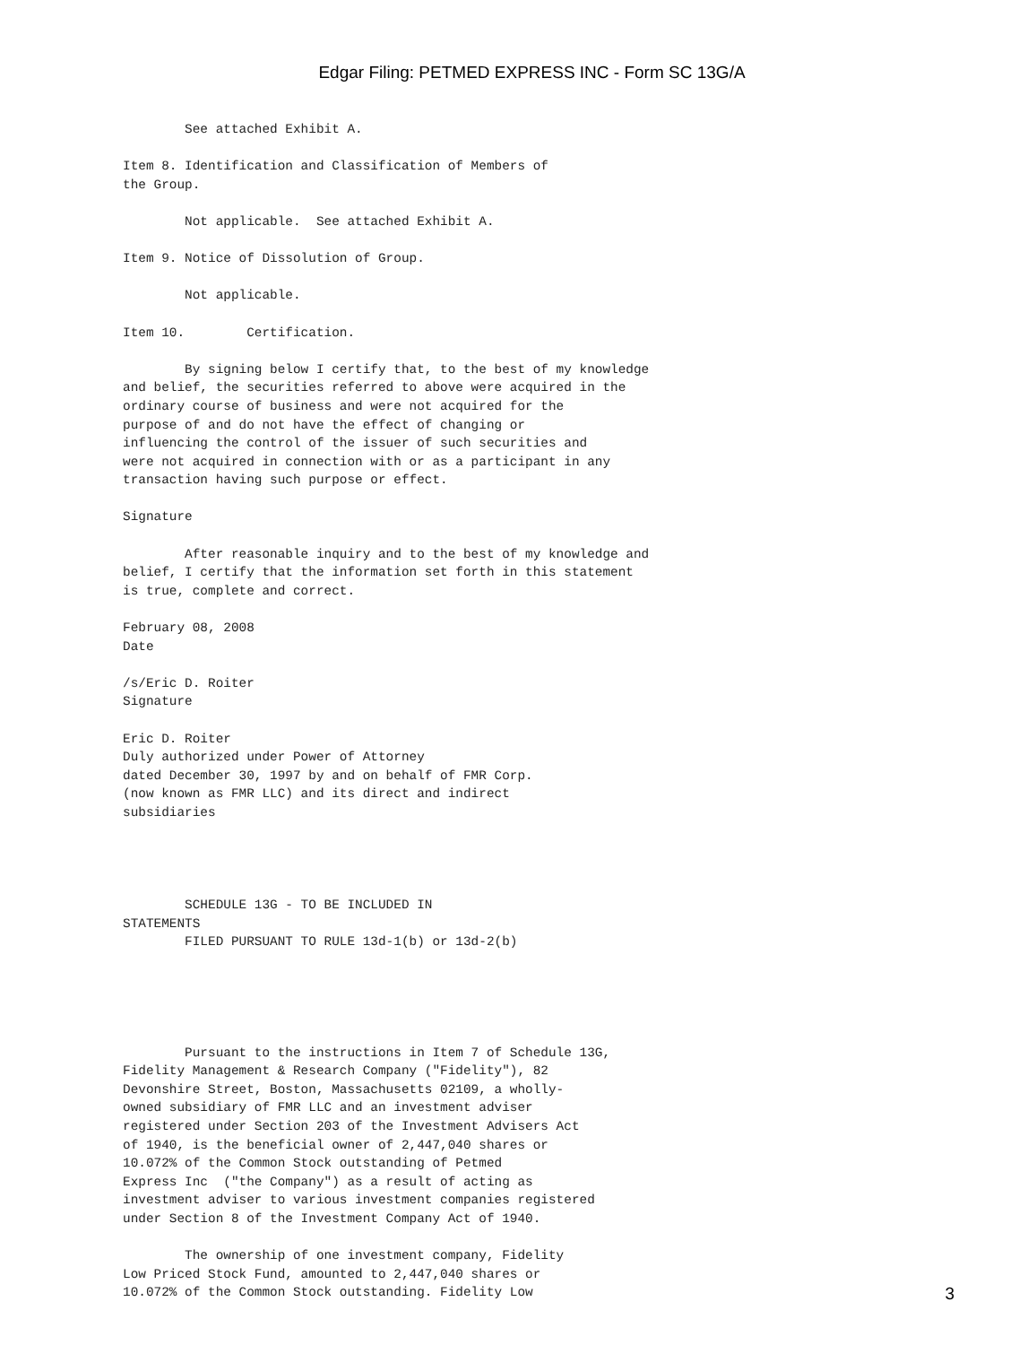Edgar Filing: PETMED EXPRESS INC - Form SC 13G/A
        See attached Exhibit A.

Item 8. Identification and Classification of Members of
the Group.

        Not applicable.  See attached Exhibit A.

Item 9. Notice of Dissolution of Group.

        Not applicable.

Item 10.        Certification.

        By signing below I certify that, to the best of my knowledge
and belief, the securities referred to above were acquired in the
ordinary course of business and were not acquired for the
purpose of and do not have the effect of changing or
influencing the control of the issuer of such securities and
were not acquired in connection with or as a participant in any
transaction having such purpose or effect.

Signature

        After reasonable inquiry and to the best of my knowledge and
belief, I certify that the information set forth in this statement
is true, complete and correct.

February 08, 2008
Date

/s/Eric D. Roiter
Signature

Eric D. Roiter
Duly authorized under Power of Attorney
dated December 30, 1997 by and on behalf of FMR Corp.
(now known as FMR LLC) and its direct and indirect
subsidiaries




        SCHEDULE 13G - TO BE INCLUDED IN
STATEMENTS
        FILED PURSUANT TO RULE 13d-1(b) or 13d-2(b)





        Pursuant to the instructions in Item 7 of Schedule 13G,
Fidelity Management & Research Company ("Fidelity"), 82
Devonshire Street, Boston, Massachusetts 02109, a wholly-
owned subsidiary of FMR LLC and an investment adviser
registered under Section 203 of the Investment Advisers Act
of 1940, is the beneficial owner of 2,447,040 shares or
10.072% of the Common Stock outstanding of Petmed
Express Inc  ("the Company") as a result of acting as
investment adviser to various investment companies registered
under Section 8 of the Investment Company Act of 1940.

        The ownership of one investment company, Fidelity
Low Priced Stock Fund, amounted to 2,447,040 shares or
10.072% of the Common Stock outstanding. Fidelity Low
3